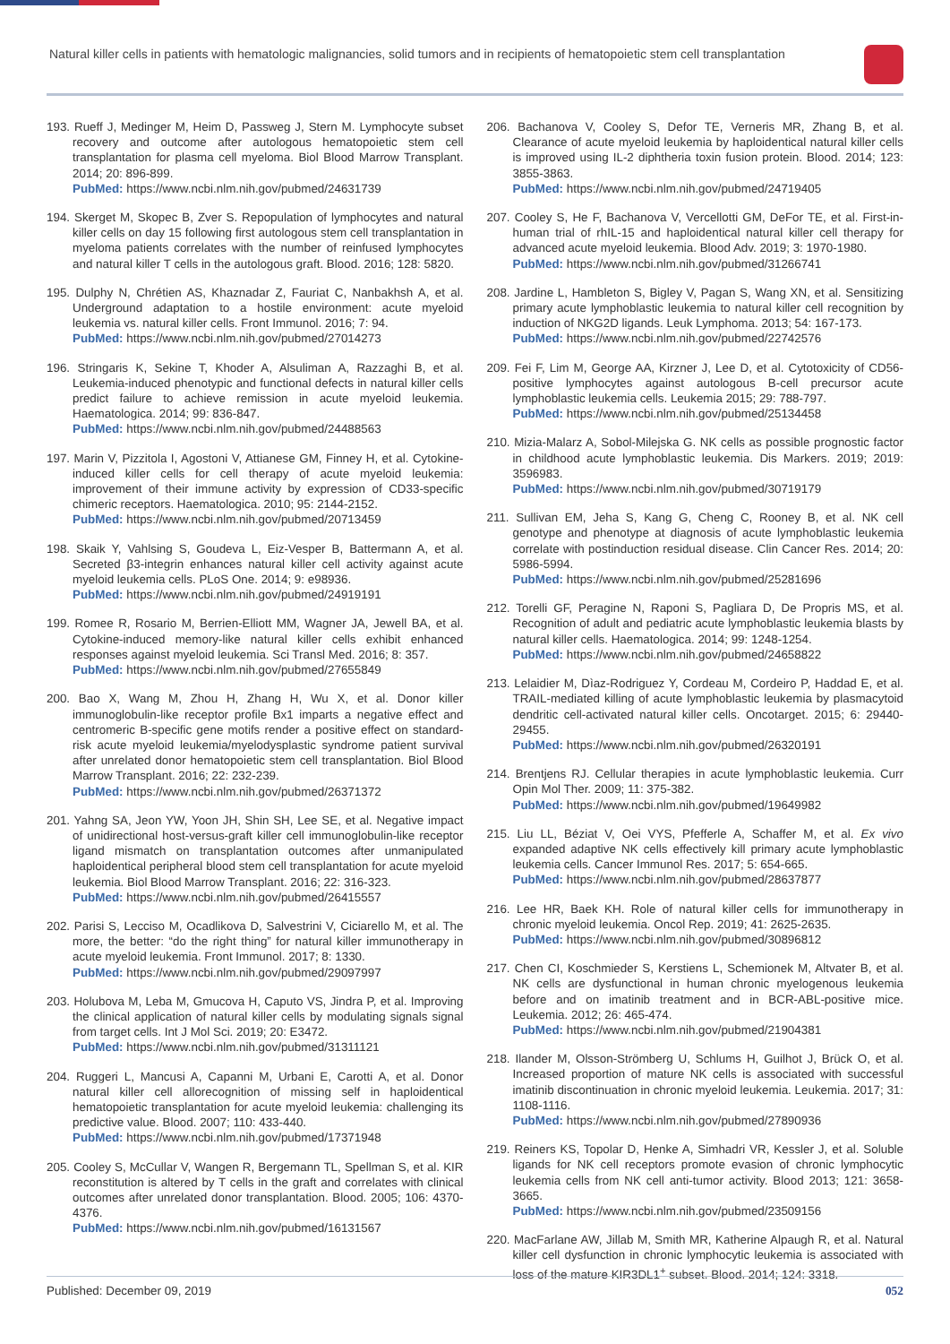Natural killer cells in patients with hematologic malignancies, solid tumors and in recipients of hematopoietic stem cell transplantation
193. Rueff J, Medinger M, Heim D, Passweg J, Stern M. Lymphocyte subset recovery and outcome after autologous hematopoietic stem cell transplantation for plasma cell myeloma. Biol Blood Marrow Transplant. 2014; 20: 896-899.
PubMed: https://www.ncbi.nlm.nih.gov/pubmed/24631739
194. Skerget M, Skopec B, Zver S. Repopulation of lymphocytes and natural killer cells on day 15 following first autologous stem cell transplantation in myeloma patients correlates with the number of reinfused lymphocytes and natural killer T cells in the autologous graft. Blood. 2016; 128: 5820.
195. Dulphy N, Chrétien AS, Khaznadar Z, Fauriat C, Nanbakhsh A, et al. Underground adaptation to a hostile environment: acute myeloid leukemia vs. natural killer cells. Front Immunol. 2016; 7: 94.
PubMed: https://www.ncbi.nlm.nih.gov/pubmed/27014273
196. Stringaris K, Sekine T, Khoder A, Alsuliman A, Razzaghi B, et al. Leukemia-induced phenotypic and functional defects in natural killer cells predict failure to achieve remission in acute myeloid leukemia. Haematologica. 2014; 99: 836-847.
PubMed: https://www.ncbi.nlm.nih.gov/pubmed/24488563
197. Marin V, Pizzitola I, Agostoni V, Attianese GM, Finney H, et al. Cytokine-induced killer cells for cell therapy of acute myeloid leukemia: improvement of their immune activity by expression of CD33-specific chimeric receptors. Haematologica. 2010; 95: 2144-2152.
PubMed: https://www.ncbi.nlm.nih.gov/pubmed/20713459
198. Skaik Y, Vahlsing S, Goudeva L, Eiz-Vesper B, Battermann A, et al. Secreted β3-integrin enhances natural killer cell activity against acute myeloid leukemia cells. PLoS One. 2014; 9: e98936.
PubMed: https://www.ncbi.nlm.nih.gov/pubmed/24919191
199. Romee R, Rosario M, Berrien-Elliott MM, Wagner JA, Jewell BA, et al. Cytokine-induced memory-like natural killer cells exhibit enhanced responses against myeloid leukemia. Sci Transl Med. 2016; 8: 357.
PubMed: https://www.ncbi.nlm.nih.gov/pubmed/27655849
200. Bao X, Wang M, Zhou H, Zhang H, Wu X, et al. Donor killer immunoglobulin-like receptor profile Bx1 imparts a negative effect and centromeric B-specific gene motifs render a positive effect on standard-risk acute myeloid leukemia/myelodysplastic syndrome patient survival after unrelated donor hematopoietic stem cell transplantation. Biol Blood Marrow Transplant. 2016; 22: 232-239.
PubMed: https://www.ncbi.nlm.nih.gov/pubmed/26371372
201. Yahng SA, Jeon YW, Yoon JH, Shin SH, Lee SE, et al. Negative impact of unidirectional host-versus-graft killer cell immunoglobulin-like receptor ligand mismatch on transplantation outcomes after unmanipulated haploidentical peripheral blood stem cell transplantation for acute myeloid leukemia. Biol Blood Marrow Transplant. 2016; 22: 316-323.
PubMed: https://www.ncbi.nlm.nih.gov/pubmed/26415557
202. Parisi S, Lecciso M, Ocadlikova D, Salvestrini V, Ciciarello M, et al. The more, the better: “do the right thing” for natural killer immunotherapy in acute myeloid leukemia. Front Immunol. 2017; 8: 1330.
PubMed: https://www.ncbi.nlm.nih.gov/pubmed/29097997
203. Holubova M, Leba M, Gmucova H, Caputo VS, Jindra P, et al. Improving the clinical application of natural killer cells by modulating signals signal from target cells. Int J Mol Sci. 2019; 20: E3472.
PubMed: https://www.ncbi.nlm.nih.gov/pubmed/31311121
204. Ruggeri L, Mancusi A, Capanni M, Urbani E, Carotti A, et al. Donor natural killer cell allorecognition of missing self in haploidentical hematopoietic transplantation for acute myeloid leukemia: challenging its predictive value. Blood. 2007; 110: 433-440.
PubMed: https://www.ncbi.nlm.nih.gov/pubmed/17371948
205. Cooley S, McCullar V, Wangen R, Bergemann TL, Spellman S, et al. KIR reconstitution is altered by T cells in the graft and correlates with clinical outcomes after unrelated donor transplantation. Blood. 2005; 106: 4370-4376.
PubMed: https://www.ncbi.nlm.nih.gov/pubmed/16131567
206. Bachanova V, Cooley S, Defor TE, Verneris MR, Zhang B, et al. Clearance of acute myeloid leukemia by haploidentical natural killer cells is improved using IL-2 diphtheria toxin fusion protein. Blood. 2014; 123: 3855-3863.
PubMed: https://www.ncbi.nlm.nih.gov/pubmed/24719405
207. Cooley S, He F, Bachanova V, Vercellotti GM, DeFor TE, et al. First-in-human trial of rhIL-15 and haploidentical natural killer cell therapy for advanced acute myeloid leukemia. Blood Adv. 2019; 3: 1970-1980.
PubMed: https://www.ncbi.nlm.nih.gov/pubmed/31266741
208. Jardine L, Hambleton S, Bigley V, Pagan S, Wang XN, et al. Sensitizing primary acute lymphoblastic leukemia to natural killer cell recognition by induction of NKG2D ligands. Leuk Lymphoma. 2013; 54: 167-173.
PubMed: https://www.ncbi.nlm.nih.gov/pubmed/22742576
209. Fei F, Lim M, George AA, Kirzner J, Lee D, et al. Cytotoxicity of CD56-positive lymphocytes against autologous B-cell precursor acute lymphoblastic leukemia cells. Leukemia 2015; 29: 788-797.
PubMed: https://www.ncbi.nlm.nih.gov/pubmed/25134458
210. Mizia-Malarz A, Sobol-Milejska G. NK cells as possible prognostic factor in childhood acute lymphoblastic leukemia. Dis Markers. 2019; 2019: 3596983.
PubMed: https://www.ncbi.nlm.nih.gov/pubmed/30719179
211. Sullivan EM, Jeha S, Kang G, Cheng C, Rooney B, et al. NK cell genotype and phenotype at diagnosis of acute lymphoblastic leukemia correlate with postinduction residual disease. Clin Cancer Res. 2014; 20: 5986-5994.
PubMed: https://www.ncbi.nlm.nih.gov/pubmed/25281696
212. Torelli GF, Peragine N, Raponi S, Pagliara D, De Propris MS, et al. Recognition of adult and pediatric acute lymphoblastic leukemia blasts by natural killer cells. Haematologica. 2014; 99: 1248-1254.
PubMed: https://www.ncbi.nlm.nih.gov/pubmed/24658822
213. Lelaidier M, Dìaz-Rodriguez Y, Cordeau M, Cordeiro P, Haddad E, et al. TRAIL-mediated killing of acute lymphoblastic leukemia by plasmacytoid dendritic cell-activated natural killer cells. Oncotarget. 2015; 6: 29440-29455.
PubMed: https://www.ncbi.nlm.nih.gov/pubmed/26320191
214. Brentjens RJ. Cellular therapies in acute lymphoblastic leukemia. Curr Opin Mol Ther. 2009; 11: 375-382.
PubMed: https://www.ncbi.nlm.nih.gov/pubmed/19649982
215. Liu LL, Béziat V, Oei VYS, Pfefferle A, Schaffer M, et al. Ex vivo expanded adaptive NK cells effectively kill primary acute lymphoblastic leukemia cells. Cancer Immunol Res. 2017; 5: 654-665.
PubMed: https://www.ncbi.nlm.nih.gov/pubmed/28637877
216. Lee HR, Baek KH. Role of natural killer cells for immunotherapy in chronic myeloid leukemia. Oncol Rep. 2019; 41: 2625-2635.
PubMed: https://www.ncbi.nlm.nih.gov/pubmed/30896812
217. Chen CI, Koschmieder S, Kerstiens L, Schemionek M, Altvater B, et al. NK cells are dysfunctional in human chronic myelogenous leukemia before and on imatinib treatment and in BCR-ABL-positive mice. Leukemia. 2012; 26: 465-474.
PubMed: https://www.ncbi.nlm.nih.gov/pubmed/21904381
218. Ilander M, Olsson-Strömberg U, Schlums H, Guilhot J, Brück O, et al. Increased proportion of mature NK cells is associated with successful imatinib discontinuation in chronic myeloid leukemia. Leukemia. 2017; 31: 1108-1116.
PubMed: https://www.ncbi.nlm.nih.gov/pubmed/27890936
219. Reiners KS, Topolar D, Henke A, Simhadri VR, Kessler J, et al. Soluble ligands for NK cell receptors promote evasion of chronic lymphocytic leukemia cells from NK cell anti-tumor activity. Blood 2013; 121: 3658-3665.
PubMed: https://www.ncbi.nlm.nih.gov/pubmed/23509156
220. MacFarlane AW, Jillab M, Smith MR, Katherine Alpaugh R, et al. Natural killer cell dysfunction in chronic lymphocytic leukemia is associated with loss of the mature KIR3DL1<sup>+</sup> subset. Blood. 2014; 124: 3318.
Published: December 09, 2019 052